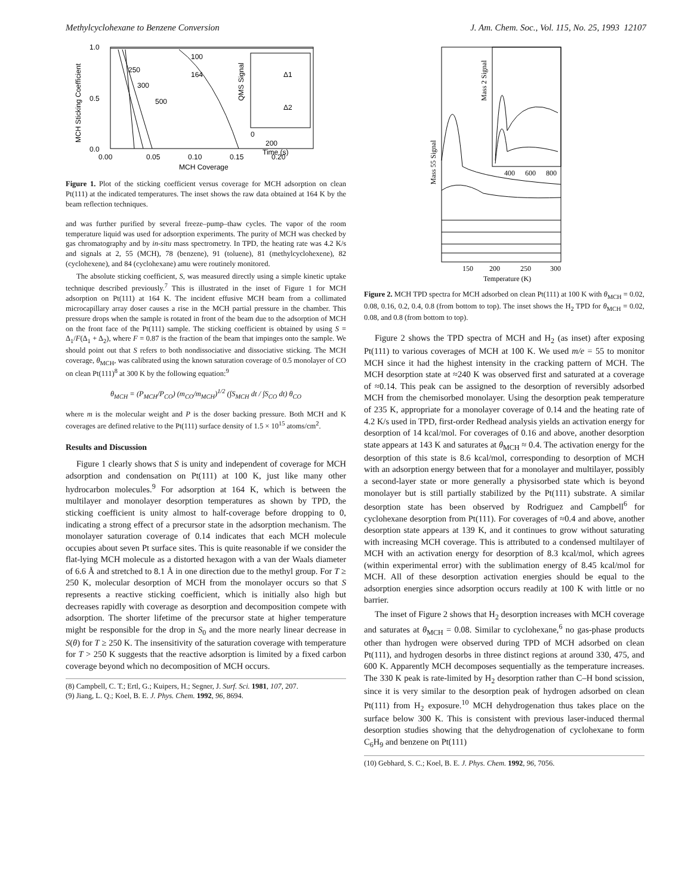Methylcyclohexane to Benzene Conversion J. Am. Chem. Soc., Vol. 115, No. 25, 1993 12107
1.0
0.5
0.0
100
250
300
500
164
200
Time (s)
0.00
0.05
0.10
0.15
0.20
MCH Coverage
MCH Sticking Coefficient
QMS Signal
Δ1
Δ2
0
Figure 1. Plot of the sticking coefficient versus coverage for MCH adsorption on clean Pt(111) at the indicated temperatures. The inset shows the raw data obtained at 164 K by the beam reflection techniques.
and was further purified by several freeze–pump–thaw cycles. The vapor of the room temperature liquid was used for adsorption experiments. The purity of MCH was checked by gas chromatography and by in-situ mass spectrometry. In TPD, the heating rate was 4.2 K/s and signals at 2, 55 (MCH), 78 (benzene), 91 (toluene), 81 (methylcyclohexene), 82 (cyclohexene), and 84 (cyclohexane) amu were routinely monitored.
The absolute sticking coefficient, S, was measured directly using a simple kinetic uptake technique described previously.<sup>7</sup> This is illustrated in the inset of Figure 1 for MCH adsorption on Pt(111) at 164 K. The incident effusive MCH beam from a collimated microcapillary array doser causes a rise in the MCH partial pressure in the chamber. This pressure drops when the sample is rotated in front of the beam due to the adsorption of MCH on the front face of the Pt(111) sample. The sticking coefficient is obtained by using S = Δ<sub>1</sub>/F(Δ<sub>1</sub> + Δ<sub>2</sub>), where F = 0.87 is the fraction of the beam that impinges onto the sample. We should point out that S refers to both nondissociative and dissociative sticking. The MCH coverage, θ<sub>MCH</sub>, was calibrated using the known saturation coverage of 0.5 monolayer of CO on clean Pt(111)<sup>8</sup> at 300 K by the following equation:<sup>9</sup>
θ<sub>MCH</sub> = (P<sub>MCH</sub>/P<sub>CO</sub>) (m<sub>CO</sub>/m<sub>MCH</sub>)<sup>1/2</sup> (∫S<sub>MCH</sub> dt / ∫S<sub>CO</sub> dt) θ<sub>CO</sub>
where m is the molecular weight and P is the doser backing pressure. Both MCH and K coverages are defined relative to the Pt(111) surface density of 1.5 × 10<sup>15</sup> atoms/cm<sup>2</sup>.
Results and Discussion
Figure 1 clearly shows that S is unity and independent of coverage for MCH adsorption and condensation on Pt(111) at 100 K, just like many other hydrocarbon molecules.<sup>9</sup> For adsorption at 164 K, which is between the multilayer and monolayer desorption temperatures as shown by TPD, the sticking coefficient is unity almost to half-coverage before dropping to 0, indicating a strong effect of a precursor state in the adsorption mechanism. The monolayer saturation coverage of 0.14 indicates that each MCH molecule occupies about seven Pt surface sites. This is quite reasonable if we consider the flat-lying MCH molecule as a distorted hexagon with a van der Waals diameter of 6.6 Å and stretched to 8.1 Å in one direction due to the methyl group. For T ≥ 250 K, molecular desorption of MCH from the monolayer occurs so that S represents a reactive sticking coefficient, which is initially also high but decreases rapidly with coverage as desorption and decomposition compete with adsorption. The shorter lifetime of the precursor state at higher temperature might be responsible for the drop in S<sub>0</sub> and the more nearly linear decrease in S(θ) for T ≥ 250 K. The insensitivity of the saturation coverage with temperature for T > 250 K suggests that the reactive adsorption is limited by a fixed carbon coverage beyond which no decomposition of MCH occurs.
(8) Campbell, C. T.; Ertl, G.; Kuipers, H.; Segner, J. Surf. Sci. 1981, 107, 207.
(9) Jiang, L. Q.; Koel, B. E. J. Phys. Chem. 1992, 96, 8694.
400
600
800
Mass 2 Signal
Mass 55 Signal
150
200
250
300
Temperature (K)
Figure 2. MCH TPD spectra for MCH adsorbed on clean Pt(111) at 100 K with θ<sub>MCH</sub> = 0.02, 0.08, 0.16, 0.2, 0.4, 0.8 (from bottom to top). The inset shows the H<sub>2</sub> TPD for θ<sub>MCH</sub> = 0.02, 0.08, and 0.8 (from bottom to top).
Figure 2 shows the TPD spectra of MCH and H<sub>2</sub> (as inset) after exposing Pt(111) to various coverages of MCH at 100 K. We used m/e = 55 to monitor MCH since it had the highest intensity in the cracking pattern of MCH. The MCH desorption state at ≈240 K was observed first and saturated at a coverage of ≈0.14. This peak can be assigned to the desorption of reversibly adsorbed MCH from the chemisorbed monolayer. Using the desorption peak temperature of 235 K, appropriate for a monolayer coverage of 0.14 and the heating rate of 4.2 K/s used in TPD, first-order Redhead analysis yields an activation energy for desorption of 14 kcal/mol. For coverages of 0.16 and above, another desorption state appears at 143 K and saturates at θ<sub>MCH</sub> ≈ 0.4. The activation energy for the desorption of this state is 8.6 kcal/mol, corresponding to desorption of MCH with an adsorption energy between that for a monolayer and multilayer, possibly a second-layer state or more generally a physisorbed state which is beyond monolayer but is still partially stabilized by the Pt(111) substrate. A similar desorption state has been observed by Rodriguez and Campbell<sup>6</sup> for cyclohexane desorption from Pt(111). For coverages of ≈0.4 and above, another desorption state appears at 139 K, and it continues to grow without saturating with increasing MCH coverage. This is attributed to a condensed multilayer of MCH with an activation energy for desorption of 8.3 kcal/mol, which agrees (within experimental error) with the sublimation energy of 8.45 kcal/mol for MCH. All of these desorption activation energies should be equal to the adsorption energies since adsorption occurs readily at 100 K with little or no barrier.
The inset of Figure 2 shows that H<sub>2</sub> desorption increases with MCH coverage and saturates at θ<sub>MCH</sub> = 0.08. Similar to cyclohexane,<sup>6</sup> no gas-phase products other than hydrogen were observed during TPD of MCH adsorbed on clean Pt(111), and hydrogen desorbs in three distinct regions at around 330, 475, and 600 K. Apparently MCH decomposes sequentially as the temperature increases. The 330 K peak is rate-limited by H<sub>2</sub> desorption rather than C–H bond scission, since it is very similar to the desorption peak of hydrogen adsorbed on clean Pt(111) from H<sub>2</sub> exposure.<sup>10</sup> MCH dehydrogenation thus takes place on the surface below 300 K. This is consistent with previous laser-induced thermal desorption studies showing that the dehydrogenation of cyclohexane to form C<sub>6</sub>H<sub>9</sub> and benzene on Pt(111)
(10) Gebhard, S. C.; Koel, B. E. J. Phys. Chem. 1992, 96, 7056.